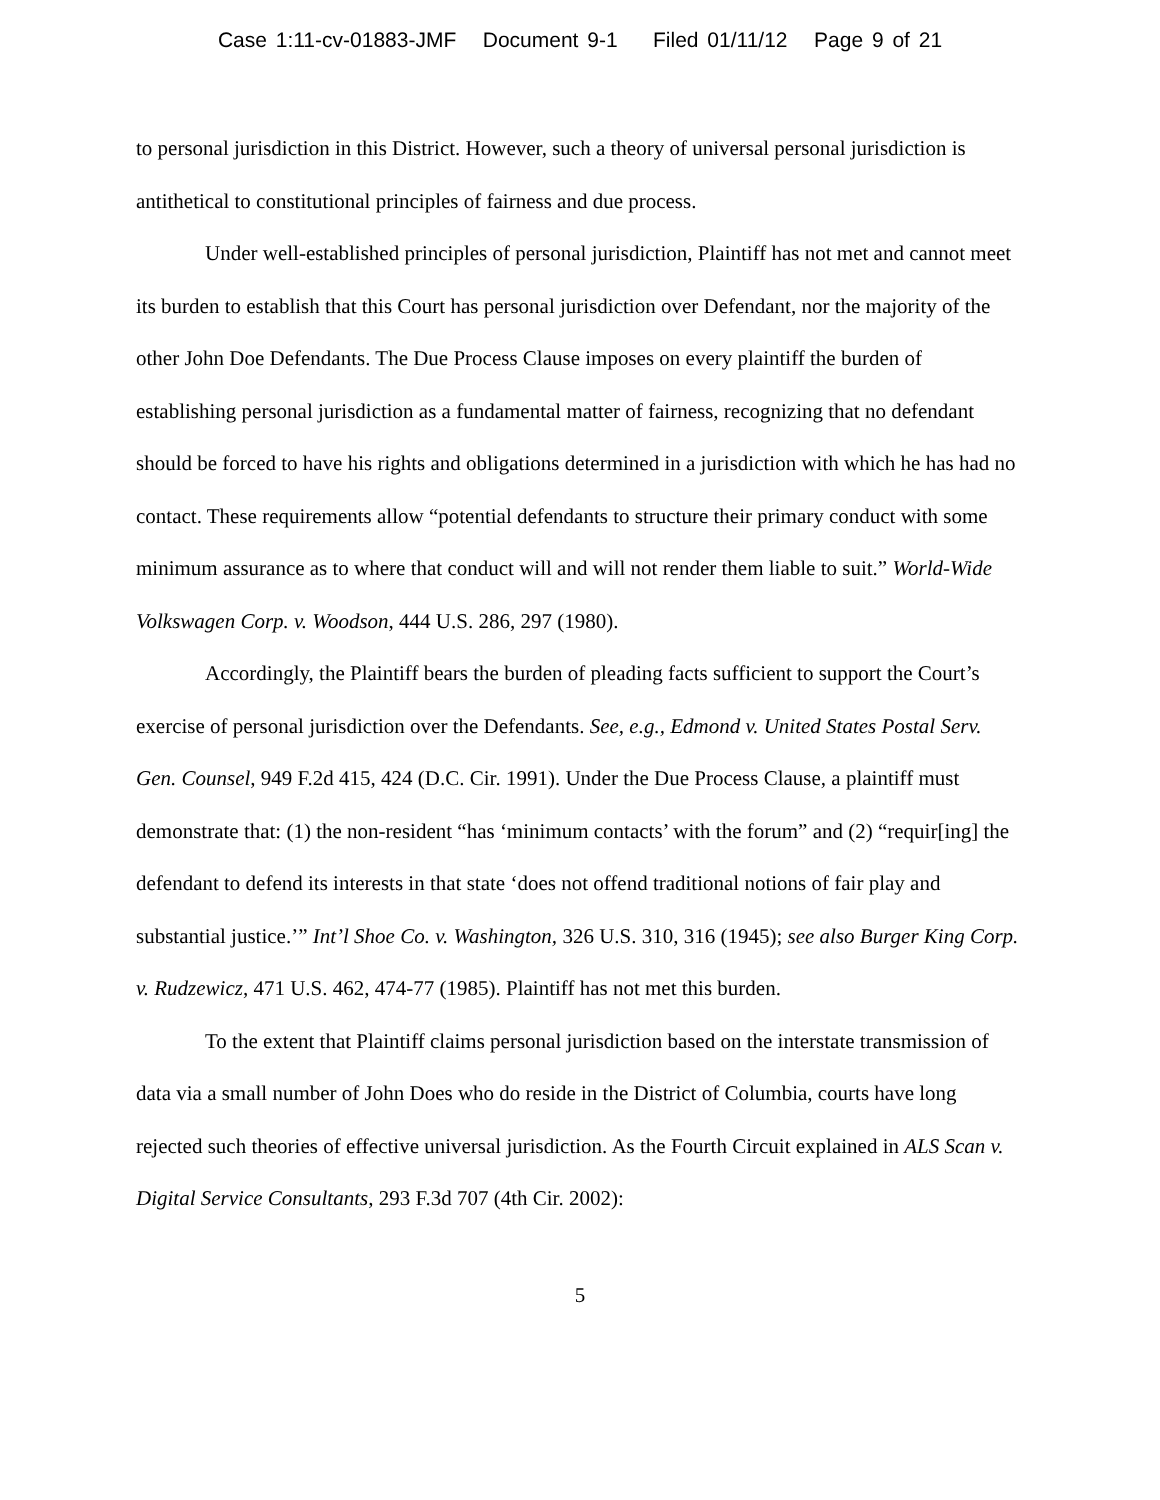Case 1:11-cv-01883-JMF Document 9-1 Filed 01/11/12 Page 9 of 21
to personal jurisdiction in this District. However, such a theory of universal personal jurisdiction is antithetical to constitutional principles of fairness and due process.
Under well-established principles of personal jurisdiction, Plaintiff has not met and cannot meet its burden to establish that this Court has personal jurisdiction over Defendant, nor the majority of the other John Doe Defendants. The Due Process Clause imposes on every plaintiff the burden of establishing personal jurisdiction as a fundamental matter of fairness, recognizing that no defendant should be forced to have his rights and obligations determined in a jurisdiction with which he has had no contact. These requirements allow “potential defendants to structure their primary conduct with some minimum assurance as to where that conduct will and will not render them liable to suit.” World-Wide Volkswagen Corp. v. Woodson, 444 U.S. 286, 297 (1980).
Accordingly, the Plaintiff bears the burden of pleading facts sufficient to support the Court’s exercise of personal jurisdiction over the Defendants. See, e.g., Edmond v. United States Postal Serv. Gen. Counsel, 949 F.2d 415, 424 (D.C. Cir. 1991). Under the Due Process Clause, a plaintiff must demonstrate that: (1) the non-resident “has ‘minimum contacts’ with the forum” and (2) “requir[ing] the defendant to defend its interests in that state ‘does not offend traditional notions of fair play and substantial justice.’” Int’l Shoe Co. v. Washington, 326 U.S. 310, 316 (1945); see also Burger King Corp. v. Rudzewicz, 471 U.S. 462, 474-77 (1985). Plaintiff has not met this burden.
To the extent that Plaintiff claims personal jurisdiction based on the interstate transmission of data via a small number of John Does who do reside in the District of Columbia, courts have long rejected such theories of effective universal jurisdiction. As the Fourth Circuit explained in ALS Scan v. Digital Service Consultants, 293 F.3d 707 (4th Cir. 2002):
5